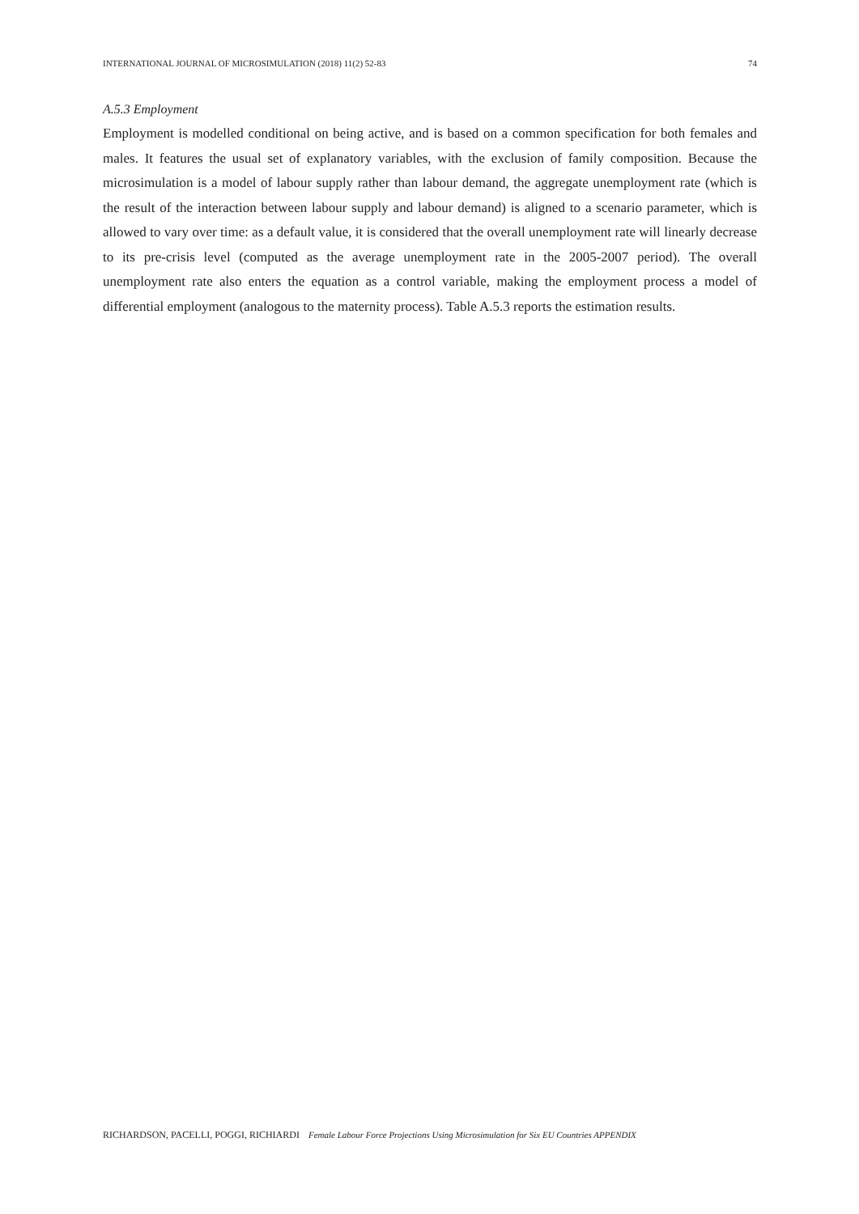INTERNATIONAL JOURNAL OF MICROSIMULATION (2018) 11(2) 52-83 74
A.5.3 Employment
Employment is modelled conditional on being active, and is based on a common specification for both females and males. It features the usual set of explanatory variables, with the exclusion of family composition. Because the microsimulation is a model of labour supply rather than labour demand, the aggregate unemployment rate (which is the result of the interaction between labour supply and labour demand) is aligned to a scenario parameter, which is allowed to vary over time: as a default value, it is considered that the overall unemployment rate will linearly decrease to its pre-crisis level (computed as the average unemployment rate in the 2005-2007 period). The overall unemployment rate also enters the equation as a control variable, making the employment process a model of differential employment (analogous to the maternity process). Table A.5.3 reports the estimation results.
RICHARDSON, PACELLI, POGGI, RICHIARDI Female Labour Force Projections Using Microsimulation for Six EU Countries APPENDIX